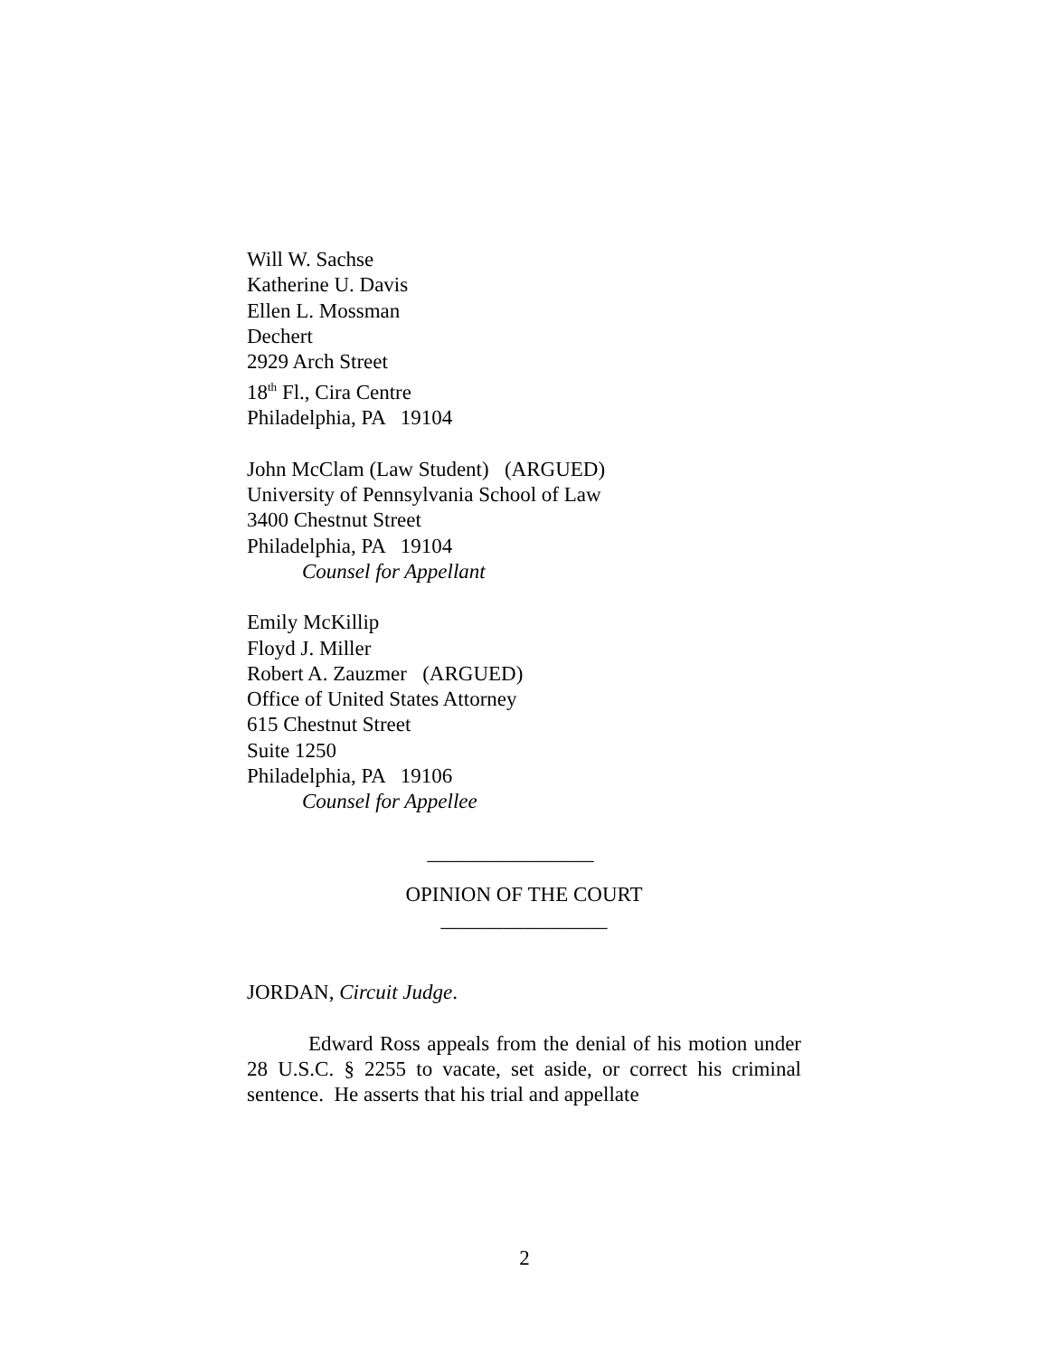Will W. Sachse
Katherine U. Davis
Ellen L. Mossman
Dechert
2929 Arch Street
18<sup>th</sup> Fl., Cira Centre
Philadelphia, PA 19104
John McClam (Law Student) (ARGUED)
University of Pennsylvania School of Law
3400 Chestnut Street
Philadelphia, PA 19104
Counsel for Appellant
Emily McKillip
Floyd J. Miller
Robert A. Zauzmer (ARGUED)
Office of United States Attorney
615 Chestnut Street
Suite 1250
Philadelphia, PA 19106
Counsel for Appellee
________________
OPINION OF THE COURT
________________
JORDAN, Circuit Judge.
Edward Ross appeals from the denial of his motion under 28 U.S.C. § 2255 to vacate, set aside, or correct his criminal sentence. He asserts that his trial and appellate
2